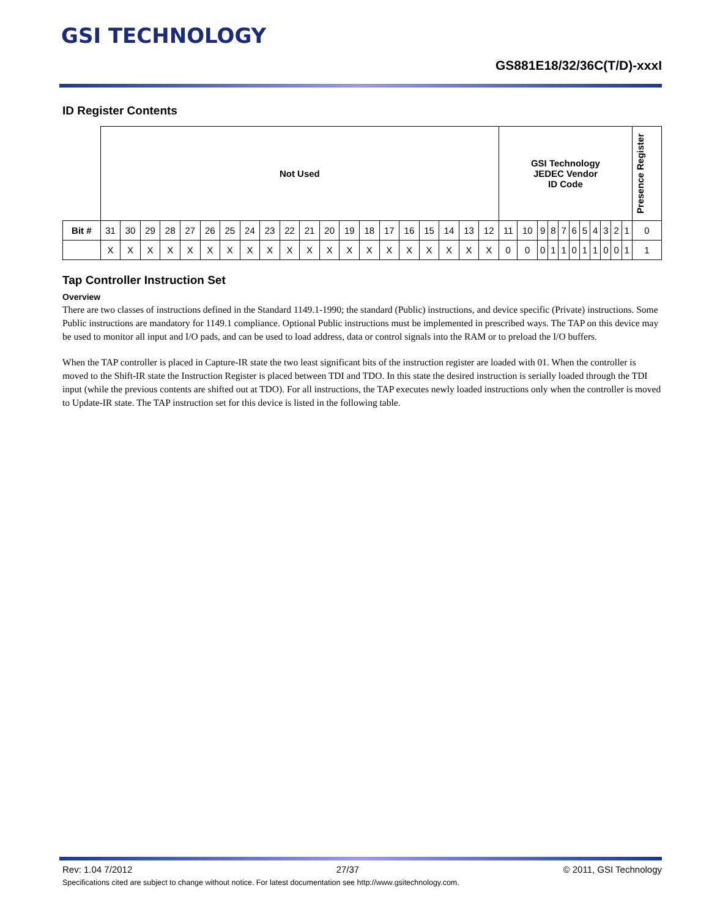GSI TECHNOLOGY
GS881E18/32/36C(T/D)-xxxI
ID Register Contents
| | Not Used | | | | | | | | | | | | | | | | | | | | GSI Technology JEDEC Vendor ID Code | | | | | | | | | | | Presence Register |
| Bit # | 31 | 30 | 29 | 28 | 27 | 26 | 25 | 24 | 23 | 22 | 21 | 20 | 19 | 18 | 17 | 16 | 15 | 14 | 13 | 12 | 11 | 10 | 9 | 8 | 7 | 6 | 5 | 4 | 3 | 2 | 1 | 0 |
| | X | X | X | X | X | X | X | X | X | X | X | X | X | X | X | X | X | X | X | X | 0 | 0 | 0 | 1 | 1 | 0 | 1 | 1 | 0 | 0 | 1 | 1 |
Tap Controller Instruction Set
Overview
There are two classes of instructions defined in the Standard 1149.1-1990; the standard (Public) instructions, and device specific (Private) instructions. Some Public instructions are mandatory for 1149.1 compliance. Optional Public instructions must be implemented in prescribed ways. The TAP on this device may be used to monitor all input and I/O pads, and can be used to load address, data or control signals into the RAM or to preload the I/O buffers.
When the TAP controller is placed in Capture-IR state the two least significant bits of the instruction register are loaded with 01. When the controller is moved to the Shift-IR state the Instruction Register is placed between TDI and TDO. In this state the desired instruction is serially loaded through the TDI input (while the previous contents are shifted out at TDO). For all instructions, the TAP executes newly loaded instructions only when the controller is moved to Update-IR state. The TAP instruction set for this device is listed in the following table.
Rev: 1.04 7/2012 27/37 © 2011, GSI Technology
Specifications cited are subject to change without notice. For latest documentation see http://www.gsitechnology.com.